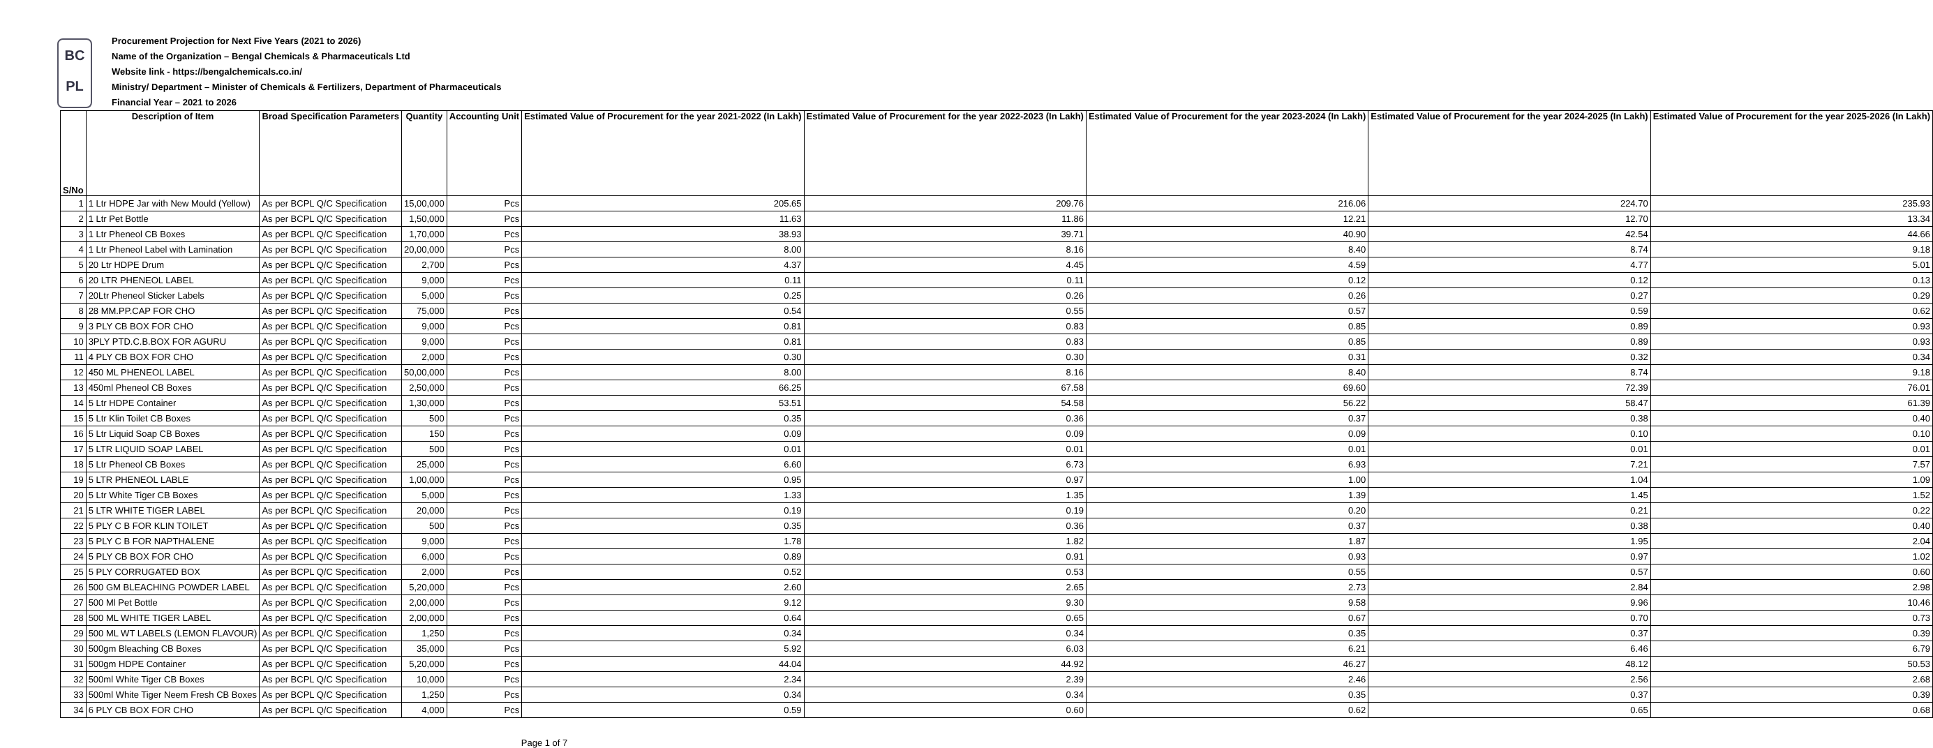BC
PL
Procurement Projection for Next Five Years (2021 to 2026)
Name of the Organization – Bengal Chemicals & Pharmaceuticals Ltd
Website link - https://bengalchemicals.co.in/
Ministry/ Department – Minister of Chemicals & Fertilizers, Department of Pharmaceuticals
Financial Year – 2021 to 2026
| S/No | Description of Item | Broad Specification Parameters | Quantity | Accounting Unit | Estimated Value of Procurement for the year 2021-2022 (In Lakh) | Estimated Value of Procurement for the year 2022-2023 (In Lakh) | Estimated Value of Procurement for the year 2023-2024 (In Lakh) | Estimated Value of Procurement for the year 2024-2025 (In Lakh) | Estimated Value of Procurement for the year 2025-2026 (In Lakh) |
| --- | --- | --- | --- | --- | --- | --- | --- | --- | --- |
| 1 | 1 Ltr HDPE Jar with New Mould (Yellow) | As per BCPL Q/C Specification | 15,00,000 | Pcs | 205.65 | 209.76 | 216.06 | 224.70 | 235.93 |
| 2 | 1 Ltr Pet Bottle | As per BCPL Q/C Specification | 1,50,000 | Pcs | 11.63 | 11.86 | 12.21 | 12.70 | 13.34 |
| 3 | 1 Ltr Pheneol CB Boxes | As per BCPL Q/C Specification | 1,70,000 | Pcs | 38.93 | 39.71 | 40.90 | 42.54 | 44.66 |
| 4 | 1 Ltr Pheneol Label with Lamination | As per BCPL Q/C Specification | 20,00,000 | Pcs | 8.00 | 8.16 | 8.40 | 8.74 | 9.18 |
| 5 | 20 Ltr HDPE Drum | As per BCPL Q/C Specification | 2,700 | Pcs | 4.37 | 4.45 | 4.59 | 4.77 | 5.01 |
| 6 | 20 LTR PHENEOL LABEL | As per BCPL Q/C Specification | 9,000 | Pcs | 0.11 | 0.11 | 0.12 | 0.12 | 0.13 |
| 7 | 20Ltr Pheneol Sticker Labels | As per BCPL Q/C Specification | 5,000 | Pcs | 0.25 | 0.26 | 0.26 | 0.27 | 0.29 |
| 8 | 28 MM.PP.CAP FOR CHO | As per BCPL Q/C Specification | 75,000 | Pcs | 0.54 | 0.55 | 0.57 | 0.59 | 0.62 |
| 9 | 3 PLY CB BOX FOR CHO | As per BCPL Q/C Specification | 9,000 | Pcs | 0.81 | 0.83 | 0.85 | 0.89 | 0.93 |
| 10 | 3PLY PTD.C.B.BOX FOR AGURU | As per BCPL Q/C Specification | 9,000 | Pcs | 0.81 | 0.83 | 0.85 | 0.89 | 0.93 |
| 11 | 4 PLY CB BOX FOR CHO | As per BCPL Q/C Specification | 2,000 | Pcs | 0.30 | 0.30 | 0.31 | 0.32 | 0.34 |
| 12 | 450 ML PHENEOL LABEL | As per BCPL Q/C Specification | 50,00,000 | Pcs | 8.00 | 8.16 | 8.40 | 8.74 | 9.18 |
| 13 | 450ml Pheneol CB Boxes | As per BCPL Q/C Specification | 2,50,000 | Pcs | 66.25 | 67.58 | 69.60 | 72.39 | 76.01 |
| 14 | 5 Ltr HDPE Container | As per BCPL Q/C Specification | 1,30,000 | Pcs | 53.51 | 54.58 | 56.22 | 58.47 | 61.39 |
| 15 | 5 Ltr Klin Toilet CB Boxes | As per BCPL Q/C Specification | 500 | Pcs | 0.35 | 0.36 | 0.37 | 0.38 | 0.40 |
| 16 | 5 Ltr Liquid Soap CB Boxes | As per BCPL Q/C Specification | 150 | Pcs | 0.09 | 0.09 | 0.09 | 0.10 | 0.10 |
| 17 | 5 LTR LIQUID SOAP LABEL | As per BCPL Q/C Specification | 500 | Pcs | 0.01 | 0.01 | 0.01 | 0.01 | 0.01 |
| 18 | 5 Ltr Pheneol CB Boxes | As per BCPL Q/C Specification | 25,000 | Pcs | 6.60 | 6.73 | 6.93 | 7.21 | 7.57 |
| 19 | 5 LTR PHENEOL LABLE | As per BCPL Q/C Specification | 1,00,000 | Pcs | 0.95 | 0.97 | 1.00 | 1.04 | 1.09 |
| 20 | 5 Ltr White Tiger CB Boxes | As per BCPL Q/C Specification | 5,000 | Pcs | 1.33 | 1.35 | 1.39 | 1.45 | 1.52 |
| 21 | 5 LTR WHITE TIGER LABEL | As per BCPL Q/C Specification | 20,000 | Pcs | 0.19 | 0.19 | 0.20 | 0.21 | 0.22 |
| 22 | 5 PLY C B FOR KLIN TOILET | As per BCPL Q/C Specification | 500 | Pcs | 0.35 | 0.36 | 0.37 | 0.38 | 0.40 |
| 23 | 5 PLY C B FOR NAPTHALENE | As per BCPL Q/C Specification | 9,000 | Pcs | 1.78 | 1.82 | 1.87 | 1.95 | 2.04 |
| 24 | 5 PLY CB BOX FOR CHO | As per BCPL Q/C Specification | 6,000 | Pcs | 0.89 | 0.91 | 0.93 | 0.97 | 1.02 |
| 25 | 5 PLY CORRUGATED BOX | As per BCPL Q/C Specification | 2,000 | Pcs | 0.52 | 0.53 | 0.55 | 0.57 | 0.60 |
| 26 | 500 GM BLEACHING POWDER LABEL | As per BCPL Q/C Specification | 5,20,000 | Pcs | 2.60 | 2.65 | 2.73 | 2.84 | 2.98 |
| 27 | 500 Ml Pet Bottle | As per BCPL Q/C Specification | 2,00,000 | Pcs | 9.12 | 9.30 | 9.58 | 9.96 | 10.46 |
| 28 | 500 ML WHITE TIGER LABEL | As per BCPL Q/C Specification | 2,00,000 | Pcs | 0.64 | 0.65 | 0.67 | 0.70 | 0.73 |
| 29 | 500 ML WT LABELS (LEMON FLAVOUR) | As per BCPL Q/C Specification | 1,250 | Pcs | 0.34 | 0.34 | 0.35 | 0.37 | 0.39 |
| 30 | 500gm Bleaching CB Boxes | As per BCPL Q/C Specification | 35,000 | Pcs | 5.92 | 6.03 | 6.21 | 6.46 | 6.79 |
| 31 | 500gm HDPE Container | As per BCPL Q/C Specification | 5,20,000 | Pcs | 44.04 | 44.92 | 46.27 | 48.12 | 50.53 |
| 32 | 500ml White Tiger CB Boxes | As per BCPL Q/C Specification | 10,000 | Pcs | 2.34 | 2.39 | 2.46 | 2.56 | 2.68 |
| 33 | 500ml White Tiger Neem Fresh CB Boxes | As per BCPL Q/C Specification | 1,250 | Pcs | 0.34 | 0.34 | 0.35 | 0.37 | 0.39 |
| 34 | 6 PLY CB BOX FOR CHO | As per BCPL Q/C Specification | 4,000 | Pcs | 0.59 | 0.60 | 0.62 | 0.65 | 0.68 |
Page 1 of 7